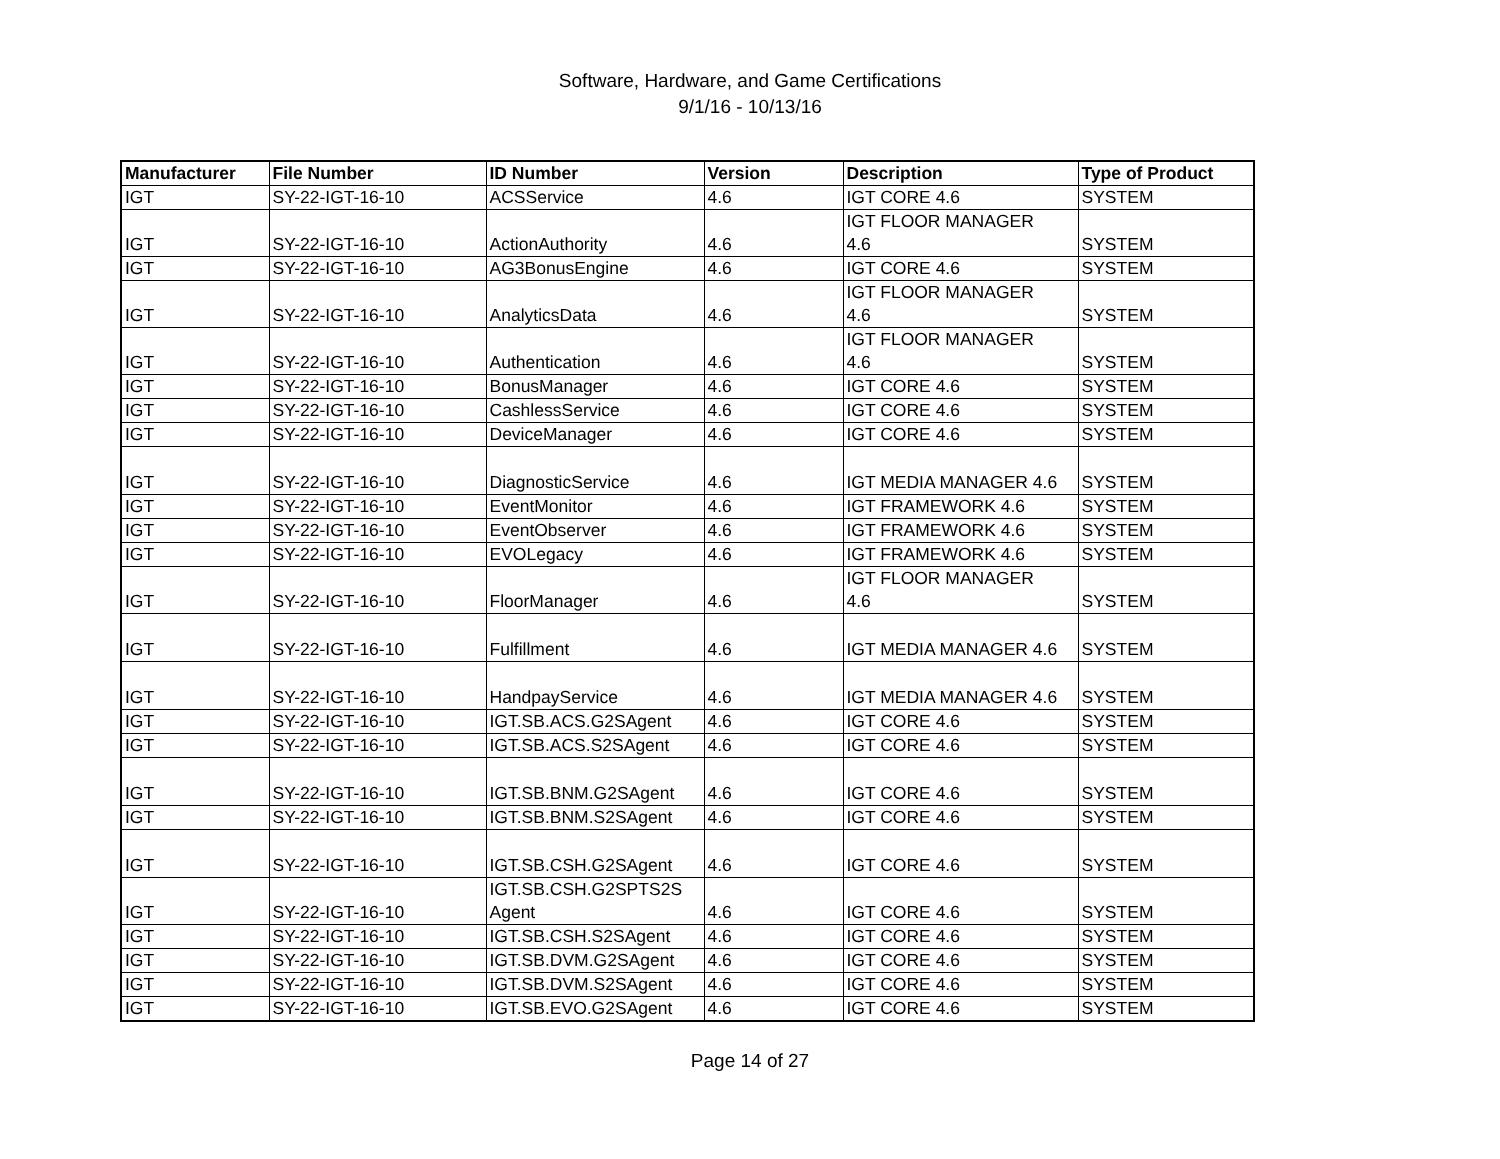Software, Hardware, and Game Certifications
9/1/16 - 10/13/16
| Manufacturer | File Number | ID Number | Version | Description | Type of Product |
| --- | --- | --- | --- | --- | --- |
| IGT | SY-22-IGT-16-10 | ACSService | 4.6 | IGT CORE 4.6 | SYSTEM |
| IGT | SY-22-IGT-16-10 | ActionAuthority | 4.6 | IGT FLOOR MANAGER 4.6 | SYSTEM |
| IGT | SY-22-IGT-16-10 | AG3BonusEngine | 4.6 | IGT CORE 4.6 | SYSTEM |
| IGT | SY-22-IGT-16-10 | AnalyticsData | 4.6 | IGT FLOOR MANAGER 4.6 | SYSTEM |
| IGT | SY-22-IGT-16-10 | Authentication | 4.6 | IGT FLOOR MANAGER 4.6 | SYSTEM |
| IGT | SY-22-IGT-16-10 | BonusManager | 4.6 | IGT CORE 4.6 | SYSTEM |
| IGT | SY-22-IGT-16-10 | CashlessService | 4.6 | IGT CORE 4.6 | SYSTEM |
| IGT | SY-22-IGT-16-10 | DeviceManager | 4.6 | IGT CORE 4.6 | SYSTEM |
| IGT | SY-22-IGT-16-10 | DiagnosticService | 4.6 | IGT MEDIA MANAGER 4.6 | SYSTEM |
| IGT | SY-22-IGT-16-10 | EventMonitor | 4.6 | IGT FRAMEWORK 4.6 | SYSTEM |
| IGT | SY-22-IGT-16-10 | EventObserver | 4.6 | IGT FRAMEWORK 4.6 | SYSTEM |
| IGT | SY-22-IGT-16-10 | EVOLegacy | 4.6 | IGT FRAMEWORK 4.6 | SYSTEM |
| IGT | SY-22-IGT-16-10 | FloorManager | 4.6 | IGT FLOOR MANAGER 4.6 | SYSTEM |
| IGT | SY-22-IGT-16-10 | Fulfillment | 4.6 | IGT MEDIA MANAGER 4.6 | SYSTEM |
| IGT | SY-22-IGT-16-10 | HandpayService | 4.6 | IGT MEDIA MANAGER 4.6 | SYSTEM |
| IGT | SY-22-IGT-16-10 | IGT.SB.ACS.G2SAgent | 4.6 | IGT CORE 4.6 | SYSTEM |
| IGT | SY-22-IGT-16-10 | IGT.SB.ACS.S2SAgent | 4.6 | IGT CORE 4.6 | SYSTEM |
| IGT | SY-22-IGT-16-10 | IGT.SB.BNM.G2SAgent | 4.6 | IGT CORE 4.6 | SYSTEM |
| IGT | SY-22-IGT-16-10 | IGT.SB.BNM.S2SAgent | 4.6 | IGT CORE 4.6 | SYSTEM |
| IGT | SY-22-IGT-16-10 | IGT.SB.CSH.G2SAgent | 4.6 | IGT CORE 4.6 | SYSTEM |
| IGT | SY-22-IGT-16-10 | IGT.SB.CSH.G2SPTS2S Agent | 4.6 | IGT CORE 4.6 | SYSTEM |
| IGT | SY-22-IGT-16-10 | IGT.SB.CSH.S2SAgent | 4.6 | IGT CORE 4.6 | SYSTEM |
| IGT | SY-22-IGT-16-10 | IGT.SB.DVM.G2SAgent | 4.6 | IGT CORE 4.6 | SYSTEM |
| IGT | SY-22-IGT-16-10 | IGT.SB.DVM.S2SAgent | 4.6 | IGT CORE 4.6 | SYSTEM |
| IGT | SY-22-IGT-16-10 | IGT.SB.EVO.G2SAgent | 4.6 | IGT CORE 4.6 | SYSTEM |
Page 14 of 27